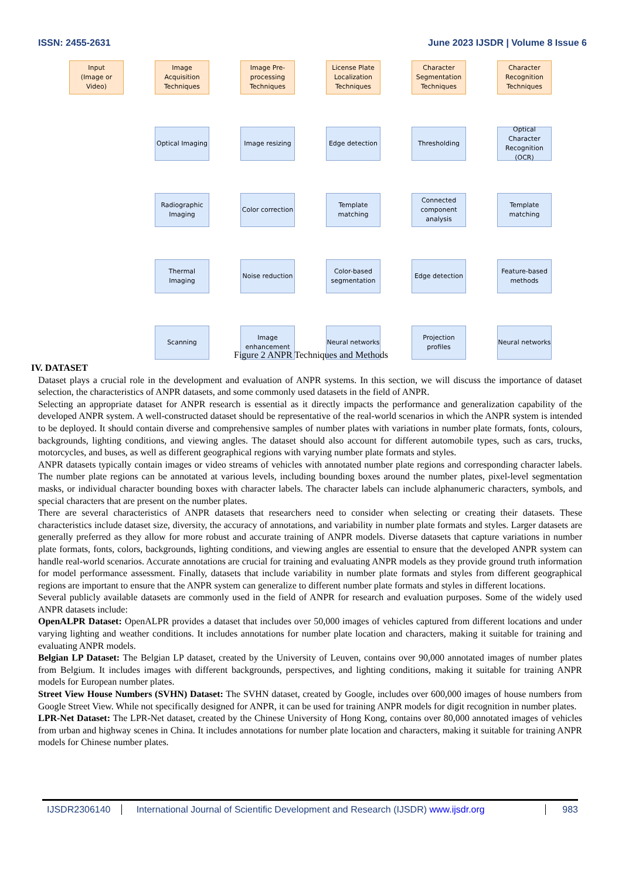ISSN: 2455-2631 June 2023 IJSDR | Volume 8 Issue 6
Input
(Image or Video)
Image Acquisition Techniques
Image Pre-processing Techniques
License Plate Localization Techniques
Character Segmentation Techniques
Character Recognition Techniques
Optical Imaging
Image resizing
Edge detection
Thresholding
Optical Character Recognition (OCR)
Radiographic Imaging
Color correction
Template matching
Connected component analysis
Template matching
Thermal Imaging
Noise reduction
Color-based segmentation
Edge detection
Feature-based methods
Scanning
Image enhancement
Neural networks
Projection profiles
Neural networks
Figure 2 ANPR Techniques and Methods
IV. DATASET
Dataset plays a crucial role in the development and evaluation of ANPR systems. In this section, we will discuss the importance of dataset selection, the characteristics of ANPR datasets, and some commonly used datasets in the field of ANPR.
Selecting an appropriate dataset for ANPR research is essential as it directly impacts the performance and generalization capability of the developed ANPR system. A well-constructed dataset should be representative of the real-world scenarios in which the ANPR system is intended to be deployed. It should contain diverse and comprehensive samples of number plates with variations in number plate formats, fonts, colours, backgrounds, lighting conditions, and viewing angles. The dataset should also account for different automobile types, such as cars, trucks, motorcycles, and buses, as well as different geographical regions with varying number plate formats and styles.
ANPR datasets typically contain images or video streams of vehicles with annotated number plate regions and corresponding character labels. The number plate regions can be annotated at various levels, including bounding boxes around the number plates, pixel-level segmentation masks, or individual character bounding boxes with character labels. The character labels can include alphanumeric characters, symbols, and special characters that are present on the number plates.
There are several characteristics of ANPR datasets that researchers need to consider when selecting or creating their datasets. These characteristics include dataset size, diversity, the accuracy of annotations, and variability in number plate formats and styles. Larger datasets are generally preferred as they allow for more robust and accurate training of ANPR models. Diverse datasets that capture variations in number plate formats, fonts, colors, backgrounds, lighting conditions, and viewing angles are essential to ensure that the developed ANPR system can handle real-world scenarios. Accurate annotations are crucial for training and evaluating ANPR models as they provide ground truth information for model performance assessment. Finally, datasets that include variability in number plate formats and styles from different geographical regions are important to ensure that the ANPR system can generalize to different number plate formats and styles in different locations.
Several publicly available datasets are commonly used in the field of ANPR for research and evaluation purposes. Some of the widely used ANPR datasets include:
OpenALPR Dataset: OpenALPR provides a dataset that includes over 50,000 images of vehicles captured from different locations and under varying lighting and weather conditions. It includes annotations for number plate location and characters, making it suitable for training and evaluating ANPR models.
Belgian LP Dataset: The Belgian LP dataset, created by the University of Leuven, contains over 90,000 annotated images of number plates from Belgium. It includes images with different backgrounds, perspectives, and lighting conditions, making it suitable for training ANPR models for European number plates.
Street View House Numbers (SVHN) Dataset: The SVHN dataset, created by Google, includes over 600,000 images of house numbers from Google Street View. While not specifically designed for ANPR, it can be used for training ANPR models for digit recognition in number plates.
LPR-Net Dataset: The LPR-Net dataset, created by the Chinese University of Hong Kong, contains over 80,000 annotated images of vehicles from urban and highway scenes in China. It includes annotations for number plate location and characters, making it suitable for training ANPR models for Chinese number plates.
IJSDR2306140 International Journal of Scientific Development and Research (IJSDR) www.ijsdr.org 983